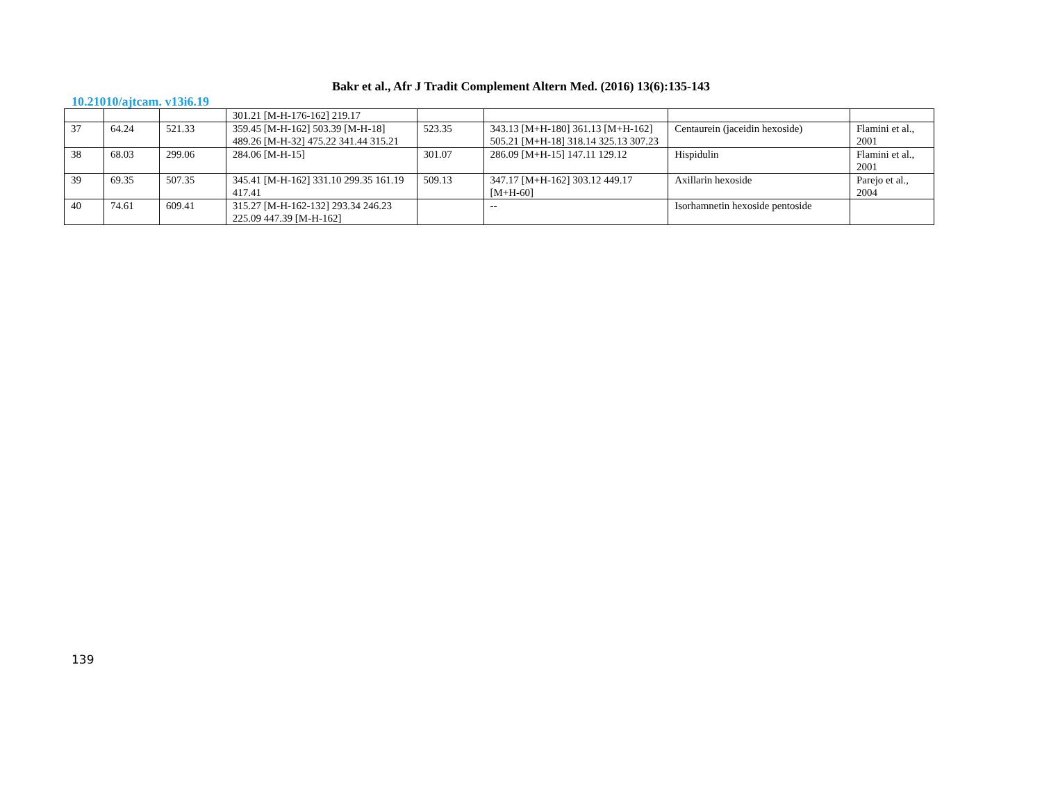Bakr et al., Afr J Tradit Complement Altern Med. (2016) 13(6):135-143
10.21010/ajtcam. v13i6.19
| | | | 301.21 [M-H-176-162] 219.17 | | | | |
| 37 | 64.24 | 521.33 | 359.45 [M-H-162] 503.39 [M-H-18] 489.26 [M-H-32] 475.22 341.44 315.21 | 523.35 | 343.13 [M+H-180] 361.13 [M+H-162] 505.21 [M+H-18] 318.14 325.13 307.23 | Centaurein (jaceidin hexoside) | Flamini et al., 2001 |
| 38 | 68.03 | 299.06 | 284.06 [M-H-15] | 301.07 | 286.09 [M+H-15] 147.11 129.12 | Hispidulin | Flamini et al., 2001 |
| 39 | 69.35 | 507.35 | 345.41 [M-H-162] 331.10 299.35 161.19 417.41 | 509.13 | 347.17 [M+H-162] 303.12 449.17 [M+H-60] | Axillarin hexoside | Parejo et al., 2004 |
| 40 | 74.61 | 609.41 | 315.27 [M-H-162-132] 293.34 246.23 225.09 447.39 [M-H-162] | | -- | Isorhamnetin hexoside pentoside | |
139